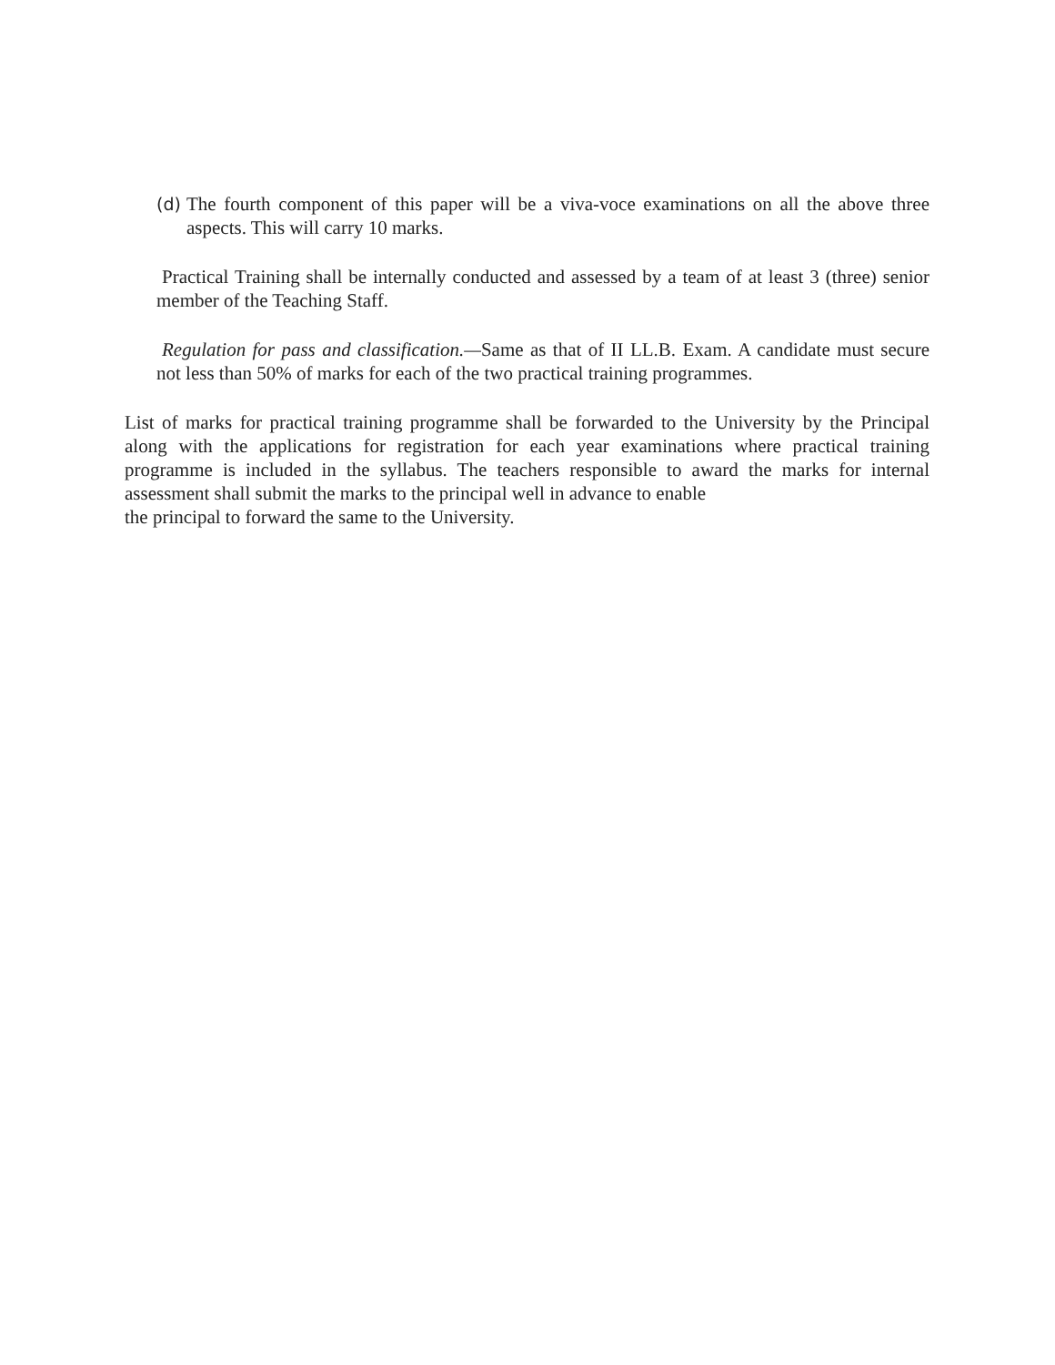(d)
The fourth component of this paper will be a viva-voce examinations on all the above three aspects. This will carry 10 marks.
Practical Training shall be internally conducted and assessed by a team of at least 3 (three) senior member of the Teaching Staff.
Regulation for pass and classification.—Same as that of II LL.B. Exam. A candidate must secure not less than 50% of marks for each of the two practical training programmes.
List of marks for practical training programme shall be forwarded to the University by the Principal along with the applications for registration for each year examinations where practical training programme is included in the syllabus. The teachers responsible to award the marks for internal assessment shall submit the marks to the principal well in advance to enable
the principal to forward the same to the University.